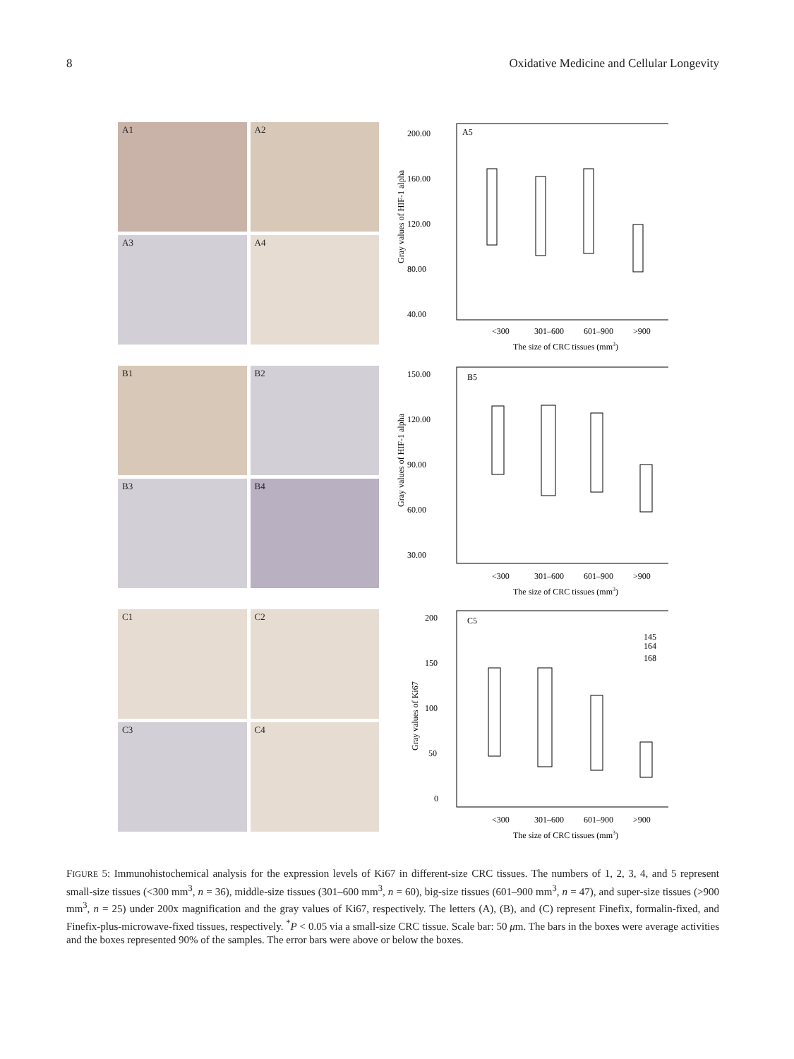8 Oxidative Medicine and Cellular Longevity
A1
A2
A3
A4
Gray values of HIF-1 alpha
A5
200.00
160.00
120.00
80.00
40.00
<300
301–600
601–900
>900
The size of CRC tissues (mm3)
B1
B2
B3
B4
Gray values of HIF-1 alpha
B5
150.00
120.00
90.00
60.00
30.00
<300
301–600
601–900
>900
The size of CRC tissues (mm3)
C1
C2
C3
C4
Gray values of Ki67
C5
200
150
100
50
0
145
164
168
<300
301–600
601–900
>900
The size of CRC tissues (mm3)
FIGURE 5: Immunohistochemical analysis for the expression levels of Ki67 in different-size CRC tissues. The numbers of 1, 2, 3, 4, and 5 represent small-size tissues (<300 mm<sup>3</sup>, n = 36), middle-size tissues (301–600 mm<sup>3</sup>, n = 60), big-size tissues (601–900 mm<sup>3</sup>, n = 47), and super-size tissues (>900 mm<sup>3</sup>, n = 25) under 200x magnification and the gray values of Ki67, respectively. The letters (A), (B), and (C) represent Finefix, formalin-fixed, and Finefix-plus-microwave-fixed tissues, respectively. <sup>*</sup>P < 0.05 via a small-size CRC tissue. Scale bar: 50 μm. The bars in the boxes were average activities and the boxes represented 90% of the samples. The error bars were above or below the boxes.